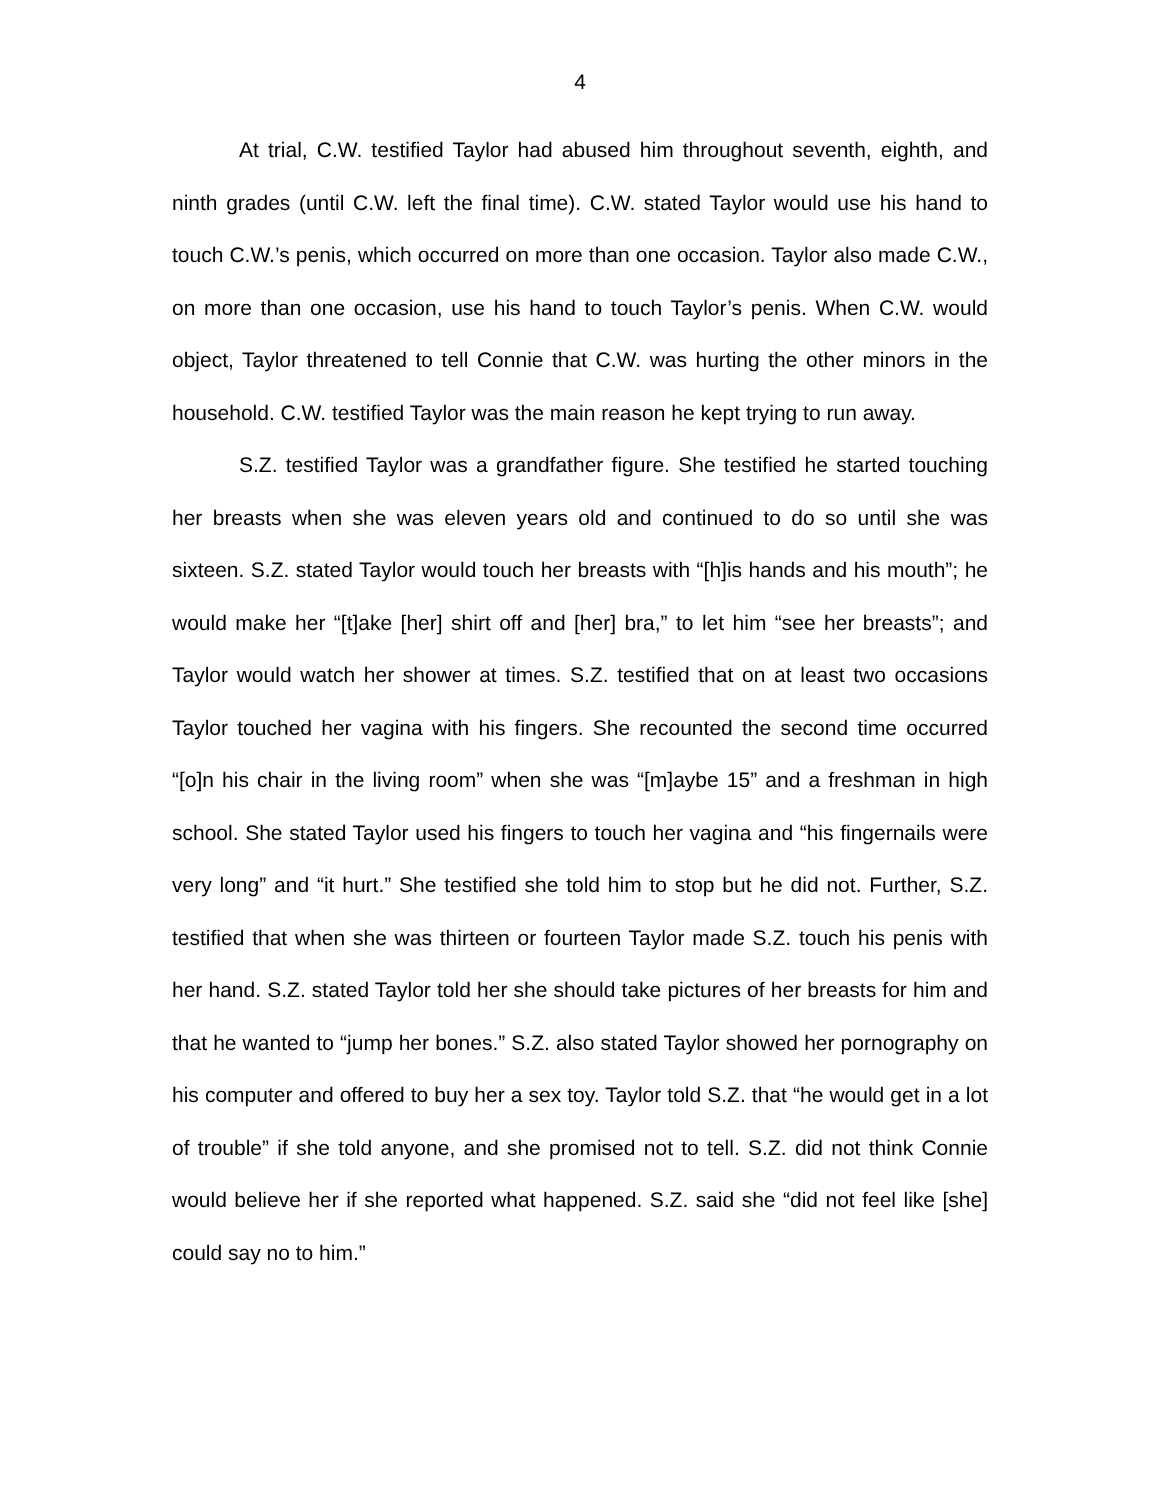4
At trial, C.W. testified Taylor had abused him throughout seventh, eighth, and ninth grades (until C.W. left the final time). C.W. stated Taylor would use his hand to touch C.W.’s penis, which occurred on more than one occasion. Taylor also made C.W., on more than one occasion, use his hand to touch Taylor’s penis. When C.W. would object, Taylor threatened to tell Connie that C.W. was hurting the other minors in the household. C.W. testified Taylor was the main reason he kept trying to run away.
S.Z. testified Taylor was a grandfather figure. She testified he started touching her breasts when she was eleven years old and continued to do so until she was sixteen. S.Z. stated Taylor would touch her breasts with “[h]is hands and his mouth”; he would make her “[t]ake [her] shirt off and [her] bra,” to let him “see her breasts”; and Taylor would watch her shower at times. S.Z. testified that on at least two occasions Taylor touched her vagina with his fingers. She recounted the second time occurred “[o]n his chair in the living room” when she was “[m]aybe 15” and a freshman in high school. She stated Taylor used his fingers to touch her vagina and “his fingernails were very long” and “it hurt.” She testified she told him to stop but he did not. Further, S.Z. testified that when she was thirteen or fourteen Taylor made S.Z. touch his penis with her hand. S.Z. stated Taylor told her she should take pictures of her breasts for him and that he wanted to “jump her bones.” S.Z. also stated Taylor showed her pornography on his computer and offered to buy her a sex toy. Taylor told S.Z. that “he would get in a lot of trouble” if she told anyone, and she promised not to tell. S.Z. did not think Connie would believe her if she reported what happened. S.Z. said she “did not feel like [she] could say no to him.”